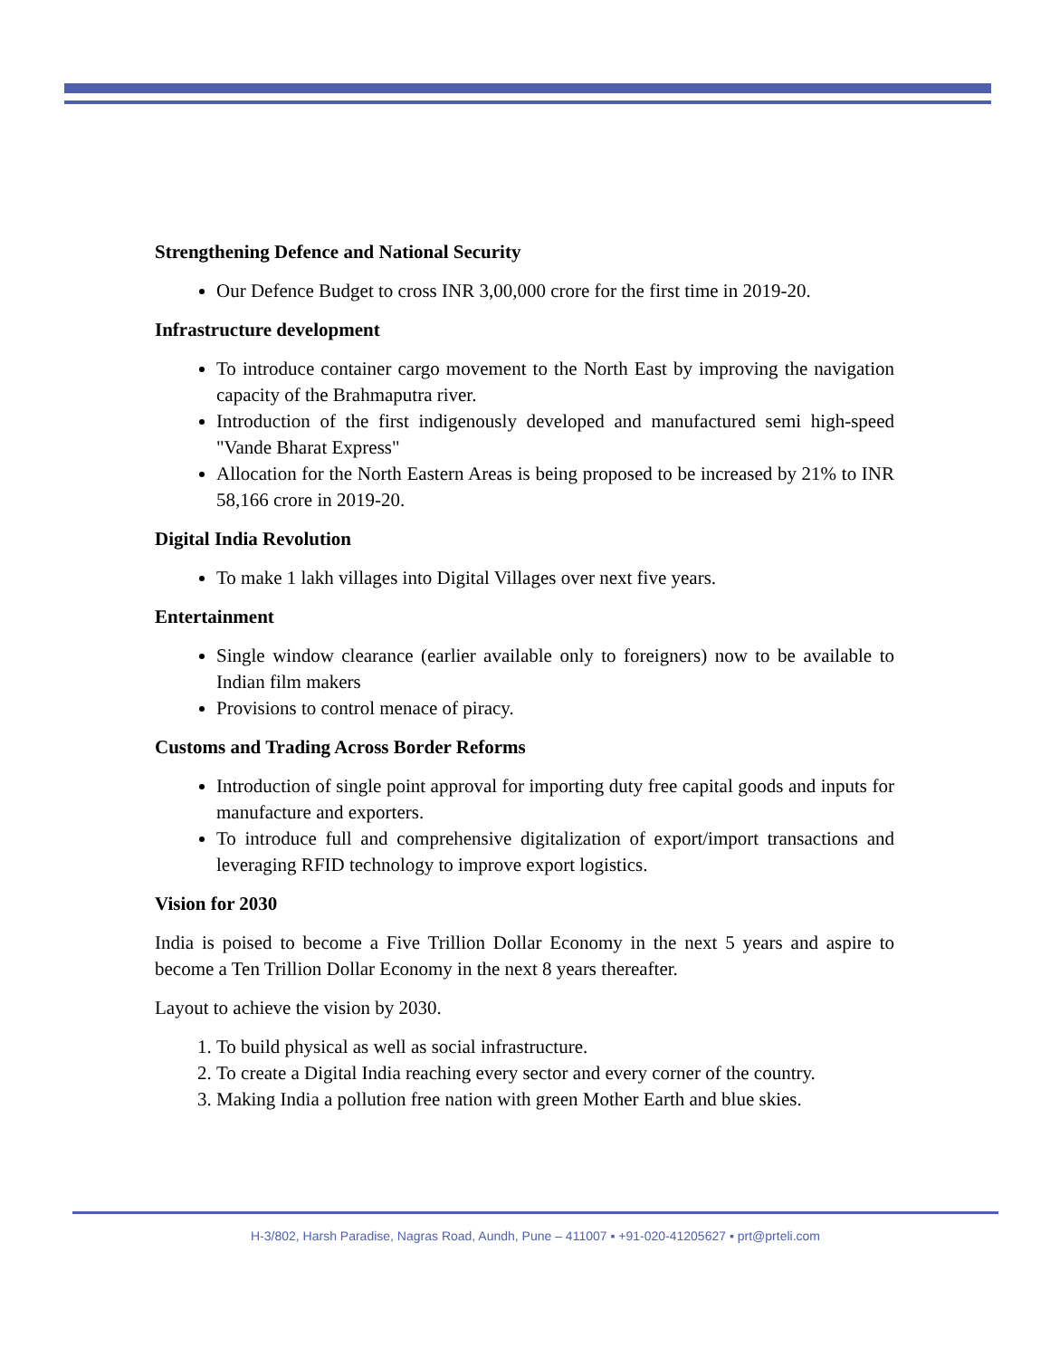Strengthening Defence and National Security
Our Defence Budget to cross INR 3,00,000 crore for the first time in 2019-20.
Infrastructure development
To introduce container cargo movement to the North East by improving the navigation capacity of the Brahmaputra river.
Introduction of the first indigenously developed and manufactured semi high-speed "Vande Bharat Express"
Allocation for the North Eastern Areas is being proposed to be increased by 21% to INR 58,166 crore in 2019-20.
Digital India Revolution
To make 1 lakh villages into Digital Villages over next five years.
Entertainment
Single window clearance (earlier available only to foreigners) now to be available to Indian film makers
Provisions to control menace of piracy.
Customs and Trading Across Border Reforms
Introduction of single point approval for importing duty free capital goods and inputs for manufacture and exporters.
To introduce full and comprehensive digitalization of export/import transactions and leveraging RFID technology to improve export logistics.
Vision for 2030
India is poised to become a Five Trillion Dollar Economy in the next 5 years and aspire to become a Ten Trillion Dollar Economy in the next 8 years thereafter.
Layout to achieve the vision by 2030.
1. To build physical as well as social infrastructure.
2. To create a Digital India reaching every sector and every corner of the country.
3. Making India a pollution free nation with green Mother Earth and blue skies.
H-3/802, Harsh Paradise, Nagras Road, Aundh, Pune – 411007 ▪ +91-020-41205627 ▪ prt@prteli.com